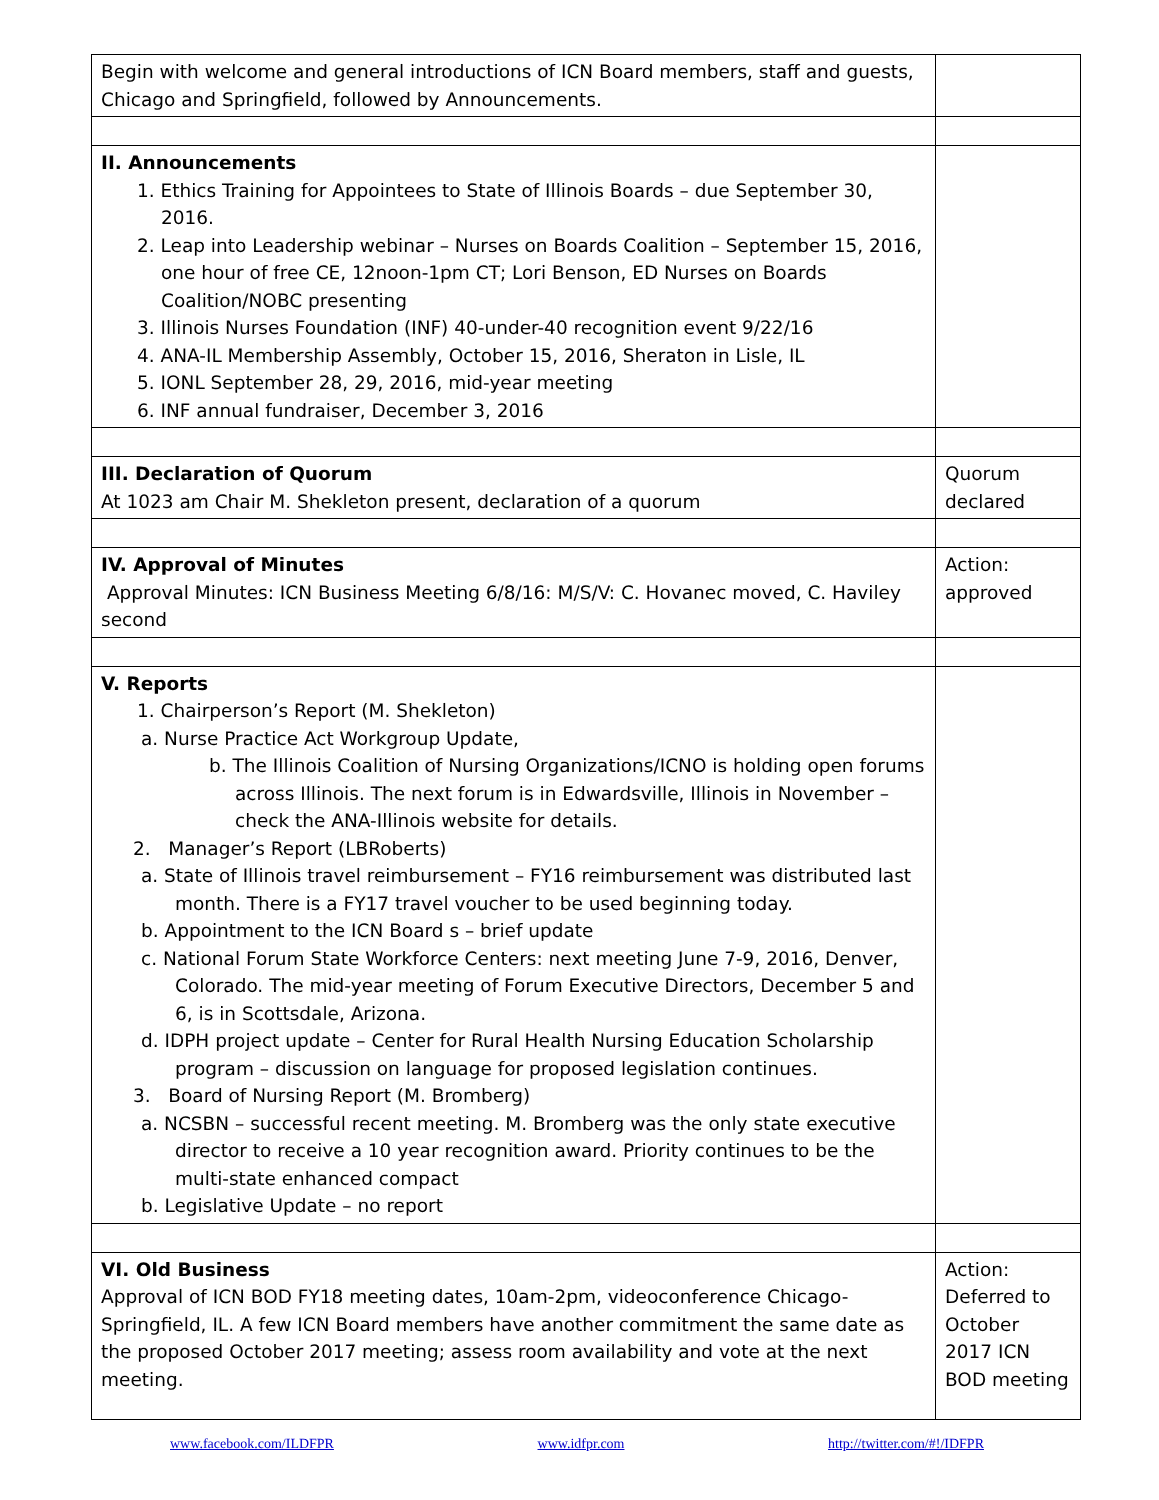| Begin with welcome and general introductions of ICN Board members, staff and guests, Chicago and Springfield, followed by Announcements. | |
| II. Announcements 1. Ethics Training for Appointees to State of Illinois Boards – due September 30, 2016. 2. Leap into Leadership webinar – Nurses on Boards Coalition – September 15, 2016, one hour of free CE, 12noon-1pm CT; Lori Benson, ED Nurses on Boards Coalition/NOBC presenting 3. Illinois Nurses Foundation (INF) 40-under-40 recognition event 9/22/16 4. ANA-IL Membership Assembly, October 15, 2016, Sheraton in Lisle, IL 5. IONL September 28, 29, 2016, mid-year meeting 6. INF annual fundraiser, December 3, 2016 | |
| III. Declaration of Quorum At 1023 am Chair M. Shekleton present, declaration of a quorum | Quorum declared |
| IV. Approval of Minutes Approval Minutes: ICN Business Meeting 6/8/16: M/S/V: C. Hovanec moved, C. Haviley second | Action: approved |
| V. Reports 1. Chairperson’s Report (M. Shekleton) a. Nurse Practice Act Workgroup Update, b. The Illinois Coalition of Nursing Organizations/ICNO is holding open forums across Illinois. The next forum is in Edwardsville, Illinois in November – check the ANA-Illinois website for details. 2. Manager’s Report (LBRoberts) a. State of Illinois travel reimbursement – FY16 reimbursement was distributed last month. There is a FY17 travel voucher to be used beginning today. b. Appointment to the ICN Board s – brief update c. National Forum State Workforce Centers: next meeting June 7-9, 2016, Denver, Colorado. The mid-year meeting of Forum Executive Directors, December 5 and 6, is in Scottsdale, Arizona. d. IDPH project update – Center for Rural Health Nursing Education Scholarship program – discussion on language for proposed legislation continues. 3. Board of Nursing Report (M. Bromberg) a. NCSBN – successful recent meeting. M. Bromberg was the only state executive director to receive a 10 year recognition award. Priority continues to be the multi-state enhanced compact b. Legislative Update – no report | |
| VI. Old Business Approval of ICN BOD FY18 meeting dates, 10am-2pm, videoconference Chicago-Springfield, IL. A few ICN Board members have another commitment the same date as the proposed October 2017 meeting; assess room availability and vote at the next meeting. | Action: Deferred to October 2017 ICN BOD meeting |
www.facebook.com/ILDFPR www.idfpr.com http://twitter.com/#!/IDFPR